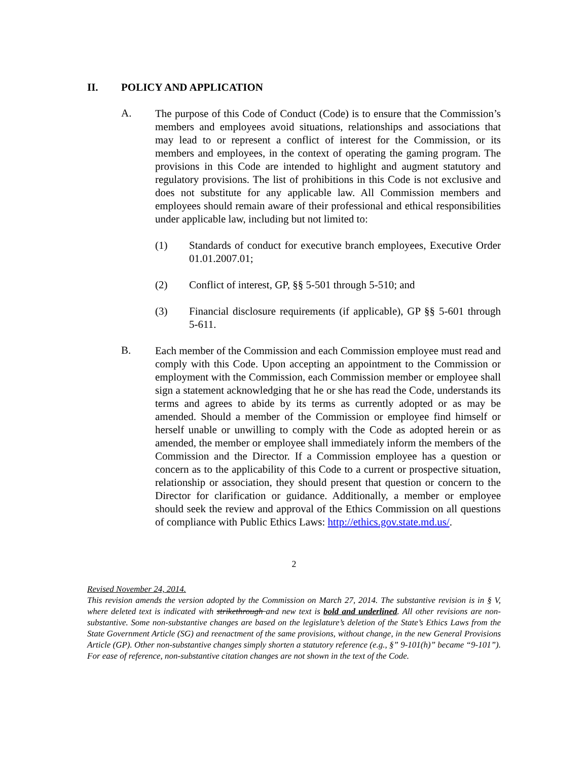II. POLICY AND APPLICATION
A.
The purpose of this Code of Conduct (Code) is to ensure that the Commission’s members and employees avoid situations, relationships and associations that may lead to or represent a conflict of interest for the Commission, or its members and employees, in the context of operating the gaming program. The provisions in this Code are intended to highlight and augment statutory and regulatory provisions. The list of prohibitions in this Code is not exclusive and does not substitute for any applicable law. All Commission members and employees should remain aware of their professional and ethical responsibilities under applicable law, including but not limited to:
(1)
Standards of conduct for executive branch employees, Executive Order 01.01.2007.01;
(2)
Conflict of interest, GP, §§ 5-501 through 5-510; and
(3)
Financial disclosure requirements (if applicable), GP §§ 5-601 through 5-611.
B.
Each member of the Commission and each Commission employee must read and comply with this Code. Upon accepting an appointment to the Commission or employment with the Commission, each Commission member or employee shall sign a statement acknowledging that he or she has read the Code, understands its terms and agrees to abide by its terms as currently adopted or as may be amended. Should a member of the Commission or employee find himself or herself unable or unwilling to comply with the Code as adopted herein or as amended, the member or employee shall immediately inform the members of the Commission and the Director. If a Commission employee has a question or concern as to the applicability of this Code to a current or prospective situation, relationship or association, they should present that question or concern to the Director for clarification or guidance. Additionally, a member or employee should seek the review and approval of the Ethics Commission on all questions of compliance with Public Ethics Laws: http://ethics.gov.state.md.us/.
2
Revised November 24, 2014.
This revision amends the version adopted by the Commission on March 27, 2014. The substantive revision is in § V, where deleted text is indicated with strikethrough and new text is bold and underlined. All other revisions are non-substantive. Some non-substantive changes are based on the legislature’s deletion of the State’s Ethics Laws from the State Government Article (SG) and reenactment of the same provisions, without change, in the new General Provisions Article (GP). Other non-substantive changes simply shorten a statutory reference (e.g., §” 9-101(h)” became “9-101”). For ease of reference, non-substantive citation changes are not shown in the text of the Code.